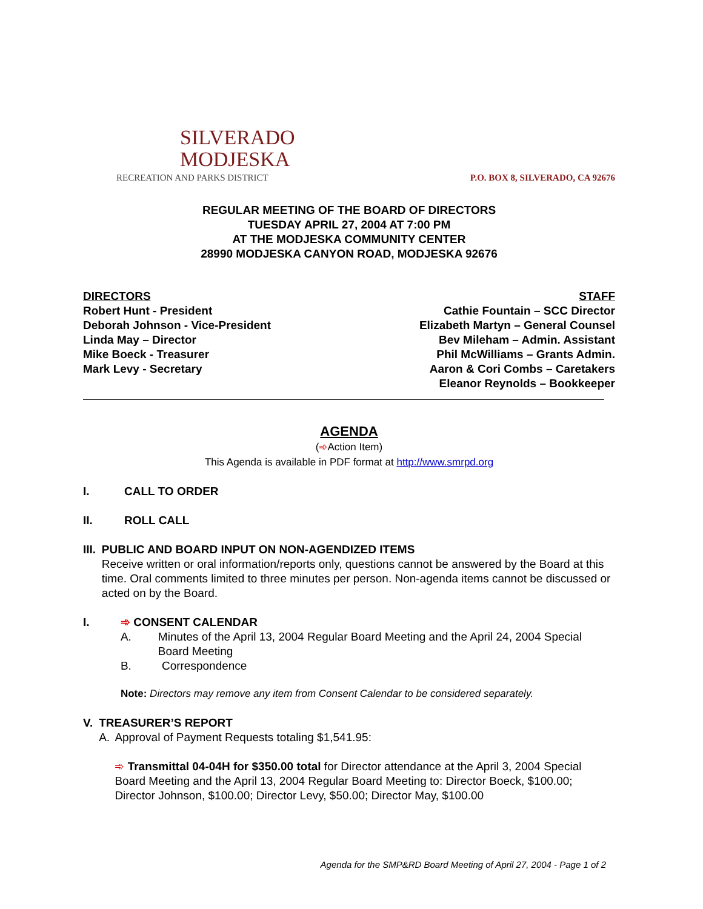SILVERADO
MODJESKA
RECREATION AND PARKS DISTRICT
P.O. BOX 8, SILVERADO, CA 92676
REGULAR MEETING OF THE BOARD OF DIRECTORS
TUESDAY APRIL 27, 2004 AT 7:00 PM
AT THE MODJESKA COMMUNITY CENTER
28990 MODJESKA CANYON ROAD, MODJESKA 92676
DIRECTORS
Robert Hunt - President
Deborah Johnson - Vice-President
Linda May – Director
Mike Boeck - Treasurer
Mark Levy - Secretary
STAFF
Cathie Fountain – SCC Director
Elizabeth Martyn – General Counsel
Bev Mileham – Admin. Assistant
Phil McWilliams – Grants Admin.
Aaron & Cori Combs – Caretakers
Eleanor Reynolds – Bookkeeper
AGENDA
(➾Action Item)
This Agenda is available in PDF format at http://www.smrpd.org
I. CALL TO ORDER
II. ROLL CALL
III. PUBLIC AND BOARD INPUT ON NON-AGENDIZED ITEMS
Receive written or oral information/reports only, questions cannot be answered by the Board at this time. Oral comments limited to three minutes per person. Non-agenda items cannot be discussed or acted on by the Board.
I. ➾ CONSENT CALENDAR
A. Minutes of the April 13, 2004 Regular Board Meeting and the April 24, 2004 Special Board Meeting
B. Correspondence
Note: Directors may remove any item from Consent Calendar to be considered separately.
V. TREASURER’S REPORT
A. Approval of Payment Requests totaling $1,541.95:
➾ Transmittal 04-04H for $350.00 total for Director attendance at the April 3, 2004 Special Board Meeting and the April 13, 2004 Regular Board Meeting to: Director Boeck, $100.00; Director Johnson, $100.00; Director Levy, $50.00; Director May, $100.00
Agenda for the SMP&RD Board Meeting of April 27, 2004 - Page 1 of 2